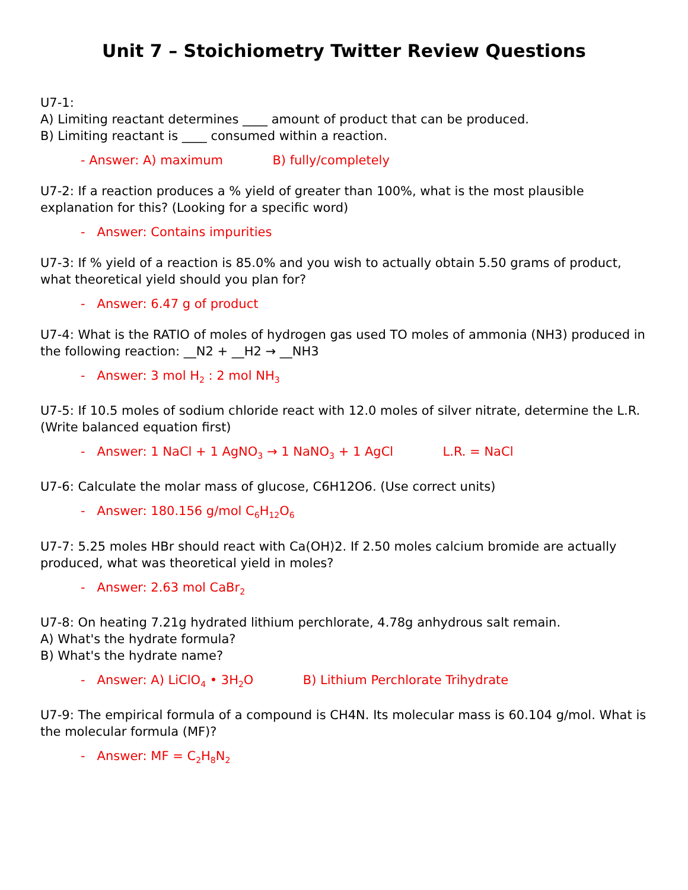Unit 7 – Stoichiometry Twitter Review Questions
U7-1:
A) Limiting reactant determines ____ amount of product that can be produced.
B) Limiting reactant is ____ consumed within a reaction.
- Answer: A) maximum B) fully/completely
U7-2: If a reaction produces a % yield of greater than 100%, what is the most plausible explanation for this? (Looking for a specific word)
- Answer: Contains impurities
U7-3: If % yield of a reaction is 85.0% and you wish to actually obtain 5.50 grams of product, what theoretical yield should you plan for?
- Answer: 6.47 g of product
U7-4: What is the RATIO of moles of hydrogen gas used TO moles of ammonia (NH3) produced in the following reaction: __N2 + __H2 → __NH3
- Answer: 3 mol H<sub>2</sub> : 2 mol NH<sub>3</sub>
U7-5: If 10.5 moles of sodium chloride react with 12.0 moles of silver nitrate, determine the L.R. (Write balanced equation first)
- Answer: 1 NaCl + 1 AgNO<sub>3</sub> → 1 NaNO<sub>3</sub> + 1 AgCl L.R. = NaCl
U7-6: Calculate the molar mass of glucose, C6H12O6. (Use correct units)
- Answer: 180.156 g/mol C<sub>6</sub>H<sub>12</sub>O<sub>6</sub>
U7-7: 5.25 moles HBr should react with Ca(OH)2. If 2.50 moles calcium bromide are actually produced, what was theoretical yield in moles?
- Answer: 2.63 mol CaBr<sub>2</sub>
U7-8: On heating 7.21g hydrated lithium perchlorate, 4.78g anhydrous salt remain.
A) What's the hydrate formula?
B) What's the hydrate name?
- Answer: A) LiClO<sub>4</sub> • 3H<sub>2</sub>O B) Lithium Perchlorate Trihydrate
U7-9: The empirical formula of a compound is CH4N. Its molecular mass is 60.104 g/mol. What is the molecular formula (MF)?
- Answer: MF = C<sub>2</sub>H<sub>8</sub>N<sub>2</sub>